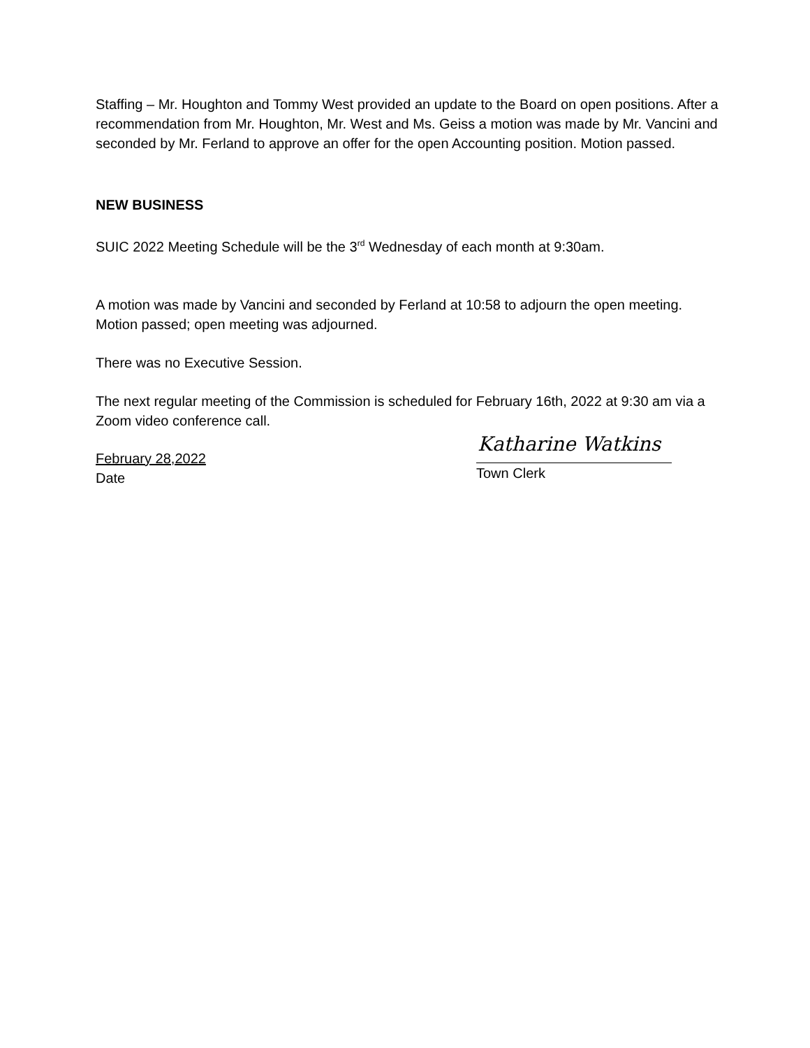Staffing – Mr. Houghton and Tommy West provided an update to the Board on open positions. After a recommendation from Mr. Houghton, Mr. West and Ms. Geiss a motion was made by Mr. Vancini and seconded by Mr. Ferland to approve an offer for the open Accounting position. Motion passed.
NEW BUSINESS
SUIC 2022 Meeting Schedule will be the 3<sup>rd</sup> Wednesday of each month at 9:30am.
A motion was made by Vancini and seconded by Ferland at 10:58 to adjourn the open meeting. Motion passed; open meeting was adjourned.
There was no Executive Session.
The next regular meeting of the Commission is scheduled for February 16th, 2022 at 9:30 am via a Zoom video conference call.
February 28,2022
Date
Katharine Watkins
Town Clerk